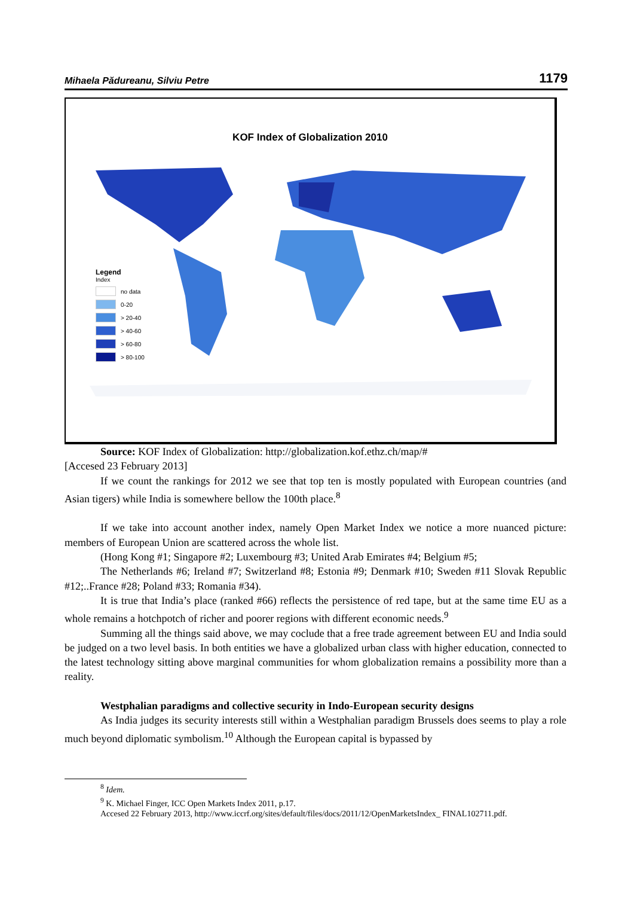Mihaela Pădureanu, Silviu Petre 1179
KOF Index of Globalization 2010
Legend
Index
no data
0-20
> 20-40
> 40-60
> 60-80
> 80-100
Source: KOF Index of Globalization: http://globalization.kof.ethz.ch/map/#
[Accesed 23 February 2013]
If we count the rankings for 2012 we see that top ten is mostly populated with European countries (and Asian tigers) while India is somewhere bellow the 100th place.<sup>8</sup>
If we take into account another index, namely Open Market Index we notice a more nuanced picture: members of European Union are scattered across the whole list.
(Hong Kong #1; Singapore #2; Luxembourg #3; United Arab Emirates #4; Belgium #5;
The Netherlands #6; Ireland #7; Switzerland #8; Estonia #9; Denmark #10; Sweden #11 Slovak Republic #12;..France #28; Poland #33; Romania #34).
It is true that India’s place (ranked #66) reflects the persistence of red tape, but at the same time EU as a whole remains a hotchpotch of richer and poorer regions with different economic needs.<sup>9</sup>
Summing all the things said above, we may coclude that a free trade agreement between EU and India sould be judged on a two level basis. In both entities we have a globalized urban class with higher education, connected to the latest technology sitting above marginal communities for whom globalization remains a possibility more than a reality.
Westphalian paradigms and collective security in Indo-European security designs
As India judges its security interests still within a Westphalian paradigm Brussels does seems to play a role much beyond diplomatic symbolism.<sup>10</sup> Although the European capital is bypassed by
<sup>8</sup> Idem.
<sup>9</sup> K. Michael Finger, ICC Open Markets Index 2011, p.17.
Accesed 22 February 2013, http://www.iccrf.org/sites/default/files/docs/2011/12/OpenMarketsIndex_ FINAL102711.pdf.